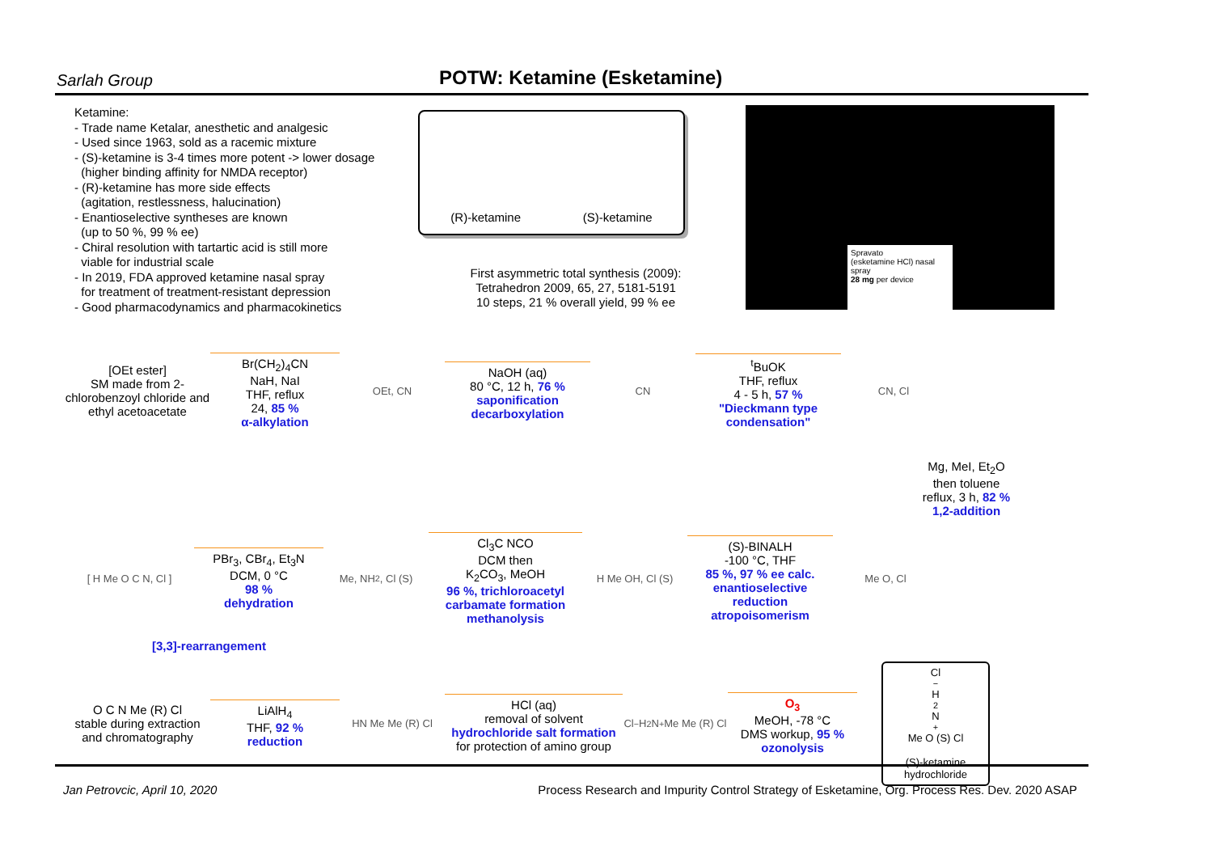Sarlah Group POTW: Ketamine (Esketamine)
Ketamine:
- Trade name Ketalar, anesthetic and analgesic
- Used since 1963, sold as a racemic mixture
- (S)-ketamine is 3-4 times more potent -> lower dosage
(higher binding affinity for NMDA receptor)
- (R)-ketamine has more side effects
(agitation, restlessness, halucination)
- Enantioselective syntheses are known
(up to 50 %, 99 % ee)
- Chiral resolution with tartartic acid is still more
viable for industrial scale
- In 2019, FDA approved ketamine nasal spray
for treatment of treatment-resistant depression
- Good pharmacodynamics and pharmacokinetics
(R)-ketamine (S)-ketamine
First asymmetric total synthesis (2009):
Tetrahedron 2009, 65, 27, 5181-5191
10 steps, 21 % overall yield, 99 % ee
Spravato
(esketamine HCl) nasal spray
28 mg per device
[OEt ester]
SM made from 2-chlorobenzoyl chloride and ethyl acetoacetate
Br(CH<sub>2</sub>)<sub>4</sub>CN
NaH, NaI
THF, reflux
24, 85 %
α-alkylation
OEt, CN
NaOH (aq)
80 °C, 12 h, 76 %
saponification
decarboxylation
CN
<sup>t</sup> BuOK
THF, reflux
4 - 5 h, 57 %
"Dieckmann type condensation"
CN, Cl
Mg, MeI, Et<sub>2</sub>O
then toluene
reflux, 3 h, 82 %
1,2-addition
[ H Me O C N, Cl ]
PBr<sub>3</sub>, CBr<sub>4</sub>, Et<sub>3</sub>N
DCM, 0 °C
98 %
dehydration
Me, NH<sub>2</sub>, Cl (S)
Cl<sub>3</sub>C NCO
DCM then
K<sub>2</sub>CO<sub>3</sub>, MeOH
96 %, trichloroacetyl carbamate formation methanolysis
H Me OH, Cl (S)
(S)-BINALH
-100 °C, THF
85 %, 97 % ee calc.
enantioselective reduction atropoisomerism
Me O, Cl
[3,3]-rearrangement
O C N Me (R) Cl
stable during extraction and chromatography
LiAlH<sub>4</sub>
THF, 92 %
reduction
HN Me Me (R) Cl
HCl (aq)
removal of solvent
hydrochloride salt formation
for protection of amino group
Cl<sup>−</sup> H<sub>2</sub>N<sup>+</sup> Me Me (R) Cl
O<sub>3</sub>
MeOH, -78 °C
DMS workup, 95 %
ozonolysis
Cl<sup>−</sup> H<sub>2</sub>N<sup>+</sup> Me O (S) Cl
(S)-ketamine hydrochloride
Jan Petrovcic, April 10, 2020 Process Research and Impurity Control Strategy of Esketamine, Org. Process Res. Dev. 2020 ASAP